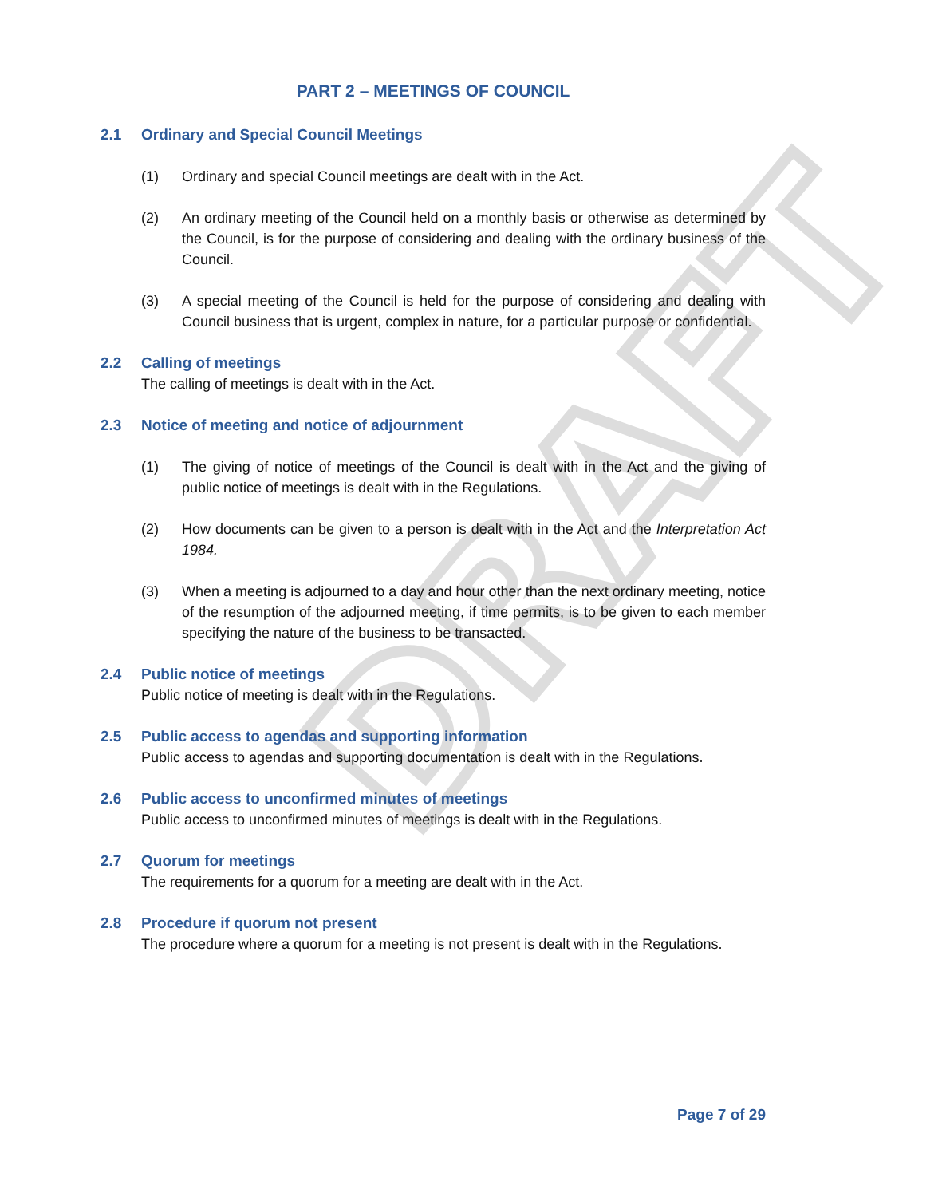DRAFT
PART 2 – MEETINGS OF COUNCIL
2.1 Ordinary and Special Council Meetings
(1) Ordinary and special Council meetings are dealt with in the Act.
(2) An ordinary meeting of the Council held on a monthly basis or otherwise as determined by the Council, is for the purpose of considering and dealing with the ordinary business of the Council.
(3) A special meeting of the Council is held for the purpose of considering and dealing with Council business that is urgent, complex in nature, for a particular purpose or confidential.
2.2 Calling of meetings
The calling of meetings is dealt with in the Act.
2.3 Notice of meeting and notice of adjournment
(1) The giving of notice of meetings of the Council is dealt with in the Act and the giving of public notice of meetings is dealt with in the Regulations.
(2) How documents can be given to a person is dealt with in the Act and the Interpretation Act 1984.
(3) When a meeting is adjourned to a day and hour other than the next ordinary meeting, notice of the resumption of the adjourned meeting, if time permits, is to be given to each member specifying the nature of the business to be transacted.
2.4 Public notice of meetings
Public notice of meeting is dealt with in the Regulations.
2.5 Public access to agendas and supporting information
Public access to agendas and supporting documentation is dealt with in the Regulations.
2.6 Public access to unconfirmed minutes of meetings
Public access to unconfirmed minutes of meetings is dealt with in the Regulations.
2.7 Quorum for meetings
The requirements for a quorum for a meeting are dealt with in the Act.
2.8 Procedure if quorum not present
The procedure where a quorum for a meeting is not present is dealt with in the Regulations.
Page 7 of 29